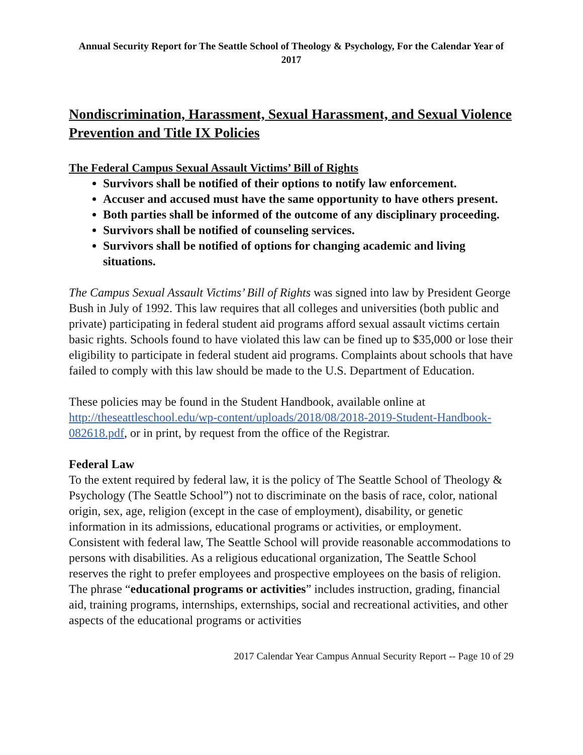Annual Security Report for The Seattle School of Theology & Psychology, For the Calendar Year of 2017
Nondiscrimination, Harassment, Sexual Harassment, and Sexual Violence Prevention and Title IX Policies
The Federal Campus Sexual Assault Victims’ Bill of Rights
Survivors shall be notified of their options to notify law enforcement.
Accuser and accused must have the same opportunity to have others present.
Both parties shall be informed of the outcome of any disciplinary proceeding.
Survivors shall be notified of counseling services.
Survivors shall be notified of options for changing academic and living situations.
The Campus Sexual Assault Victims’ Bill of Rights was signed into law by President George Bush in July of 1992. This law requires that all colleges and universities (both public and private) participating in federal student aid programs afford sexual assault victims certain basic rights. Schools found to have violated this law can be fined up to $35,000 or lose their eligibility to participate in federal student aid programs. Complaints about schools that have failed to comply with this law should be made to the U.S. Department of Education.
These policies may be found in the Student Handbook, available online at http://theseattleschool.edu/wp-content/uploads/2018/08/2018-2019-Student-Handbook-082618.pdf, or in print, by request from the office of the Registrar.
Federal Law
To the extent required by federal law, it is the policy of The Seattle School of Theology & Psychology (The Seattle School”) not to discriminate on the basis of race, color, national origin, sex, age, religion (except in the case of employment), disability, or genetic information in its admissions, educational programs or activities, or employment. Consistent with federal law, The Seattle School will provide reasonable accommodations to persons with disabilities. As a religious educational organization, The Seattle School reserves the right to prefer employees and prospective employees on the basis of religion. The phrase “educational programs or activities” includes instruction, grading, financial aid, training programs, internships, externships, social and recreational activities, and other aspects of the educational programs or activities
2017 Calendar Year Campus Annual Security Report -- Page 10 of 29